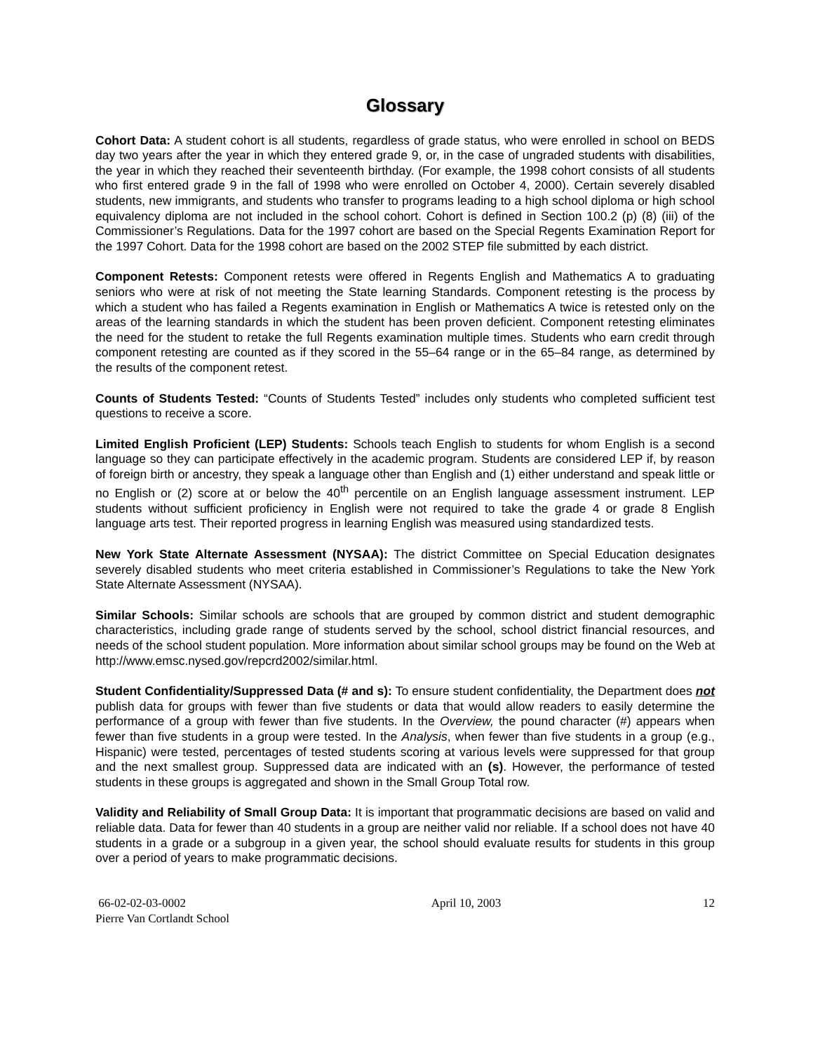Glossary
Cohort Data: A student cohort is all students, regardless of grade status, who were enrolled in school on BEDS day two years after the year in which they entered grade 9, or, in the case of ungraded students with disabilities, the year in which they reached their seventeenth birthday. (For example, the 1998 cohort consists of all students who first entered grade 9 in the fall of 1998 who were enrolled on October 4, 2000). Certain severely disabled students, new immigrants, and students who transfer to programs leading to a high school diploma or high school equivalency diploma are not included in the school cohort. Cohort is defined in Section 100.2 (p) (8) (iii) of the Commissioner’s Regulations. Data for the 1997 cohort are based on the Special Regents Examination Report for the 1997 Cohort. Data for the 1998 cohort are based on the 2002 STEP file submitted by each district.
Component Retests: Component retests were offered in Regents English and Mathematics A to graduating seniors who were at risk of not meeting the State learning Standards. Component retesting is the process by which a student who has failed a Regents examination in English or Mathematics A twice is retested only on the areas of the learning standards in which the student has been proven deficient. Component retesting eliminates the need for the student to retake the full Regents examination multiple times. Students who earn credit through component retesting are counted as if they scored in the 55–64 range or in the 65–84 range, as determined by the results of the component retest.
Counts of Students Tested: “Counts of Students Tested” includes only students who completed sufficient test questions to receive a score.
Limited English Proficient (LEP) Students: Schools teach English to students for whom English is a second language so they can participate effectively in the academic program. Students are considered LEP if, by reason of foreign birth or ancestry, they speak a language other than English and (1) either understand and speak little or no English or (2) score at or below the 40<sup>th</sup> percentile on an English language assessment instrument. LEP students without sufficient proficiency in English were not required to take the grade 4 or grade 8 English language arts test. Their reported progress in learning English was measured using standardized tests.
New York State Alternate Assessment (NYSAA): The district Committee on Special Education designates severely disabled students who meet criteria established in Commissioner’s Regulations to take the New York State Alternate Assessment (NYSAA).
Similar Schools: Similar schools are schools that are grouped by common district and student demographic characteristics, including grade range of students served by the school, school district financial resources, and needs of the school student population. More information about similar school groups may be found on the Web at http://www.emsc.nysed.gov/repcrd2002/similar.html.
Student Confidentiality/Suppressed Data (# and s): To ensure student confidentiality, the Department does not publish data for groups with fewer than five students or data that would allow readers to easily determine the performance of a group with fewer than five students. In the Overview, the pound character (#) appears when fewer than five students in a group were tested. In the Analysis, when fewer than five students in a group (e.g., Hispanic) were tested, percentages of tested students scoring at various levels were suppressed for that group and the next smallest group. Suppressed data are indicated with an (s). However, the performance of tested students in these groups is aggregated and shown in the Small Group Total row.
Validity and Reliability of Small Group Data: It is important that programmatic decisions are based on valid and reliable data. Data for fewer than 40 students in a group are neither valid nor reliable. If a school does not have 40 students in a grade or a subgroup in a given year, the school should evaluate results for students in this group over a period of years to make programmatic decisions.
66-02-02-03-0002
Pierre Van Cortlandt School
April 10, 2003 12